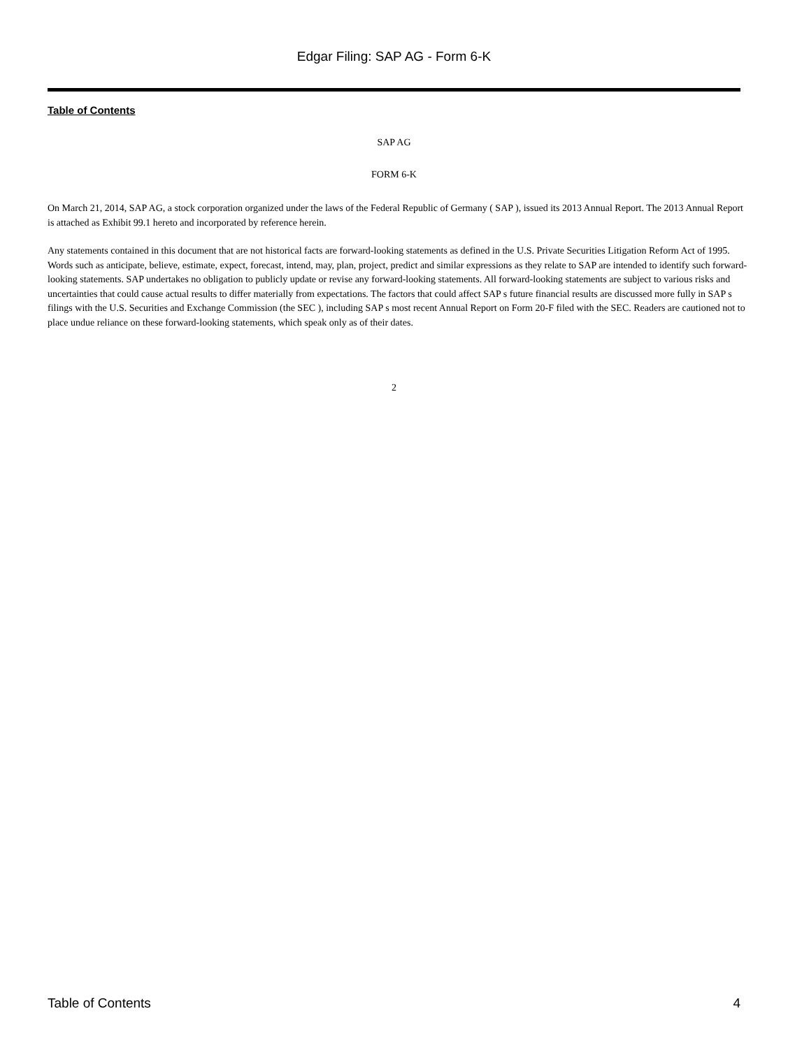Edgar Filing: SAP AG - Form 6-K
Table of Contents
SAP AG
FORM 6-K
On March 21, 2014, SAP AG, a stock corporation organized under the laws of the Federal Republic of Germany ( SAP ), issued its 2013 Annual Report. The 2013 Annual Report is attached as Exhibit 99.1 hereto and incorporated by reference herein.
Any statements contained in this document that are not historical facts are forward-looking statements as defined in the U.S. Private Securities Litigation Reform Act of 1995. Words such as anticipate, believe, estimate, expect, forecast, intend, may, plan, project, predict and similar expressions as they relate to SAP are intended to identify such forward-looking statements. SAP undertakes no obligation to publicly update or revise any forward-looking statements. All forward-looking statements are subject to various risks and uncertainties that could cause actual results to differ materially from expectations. The factors that could affect SAP s future financial results are discussed more fully in SAP s filings with the U.S. Securities and Exchange Commission (the SEC ), including SAP s most recent Annual Report on Form 20-F filed with the SEC. Readers are cautioned not to place undue reliance on these forward-looking statements, which speak only as of their dates.
2
Table of Contents 4